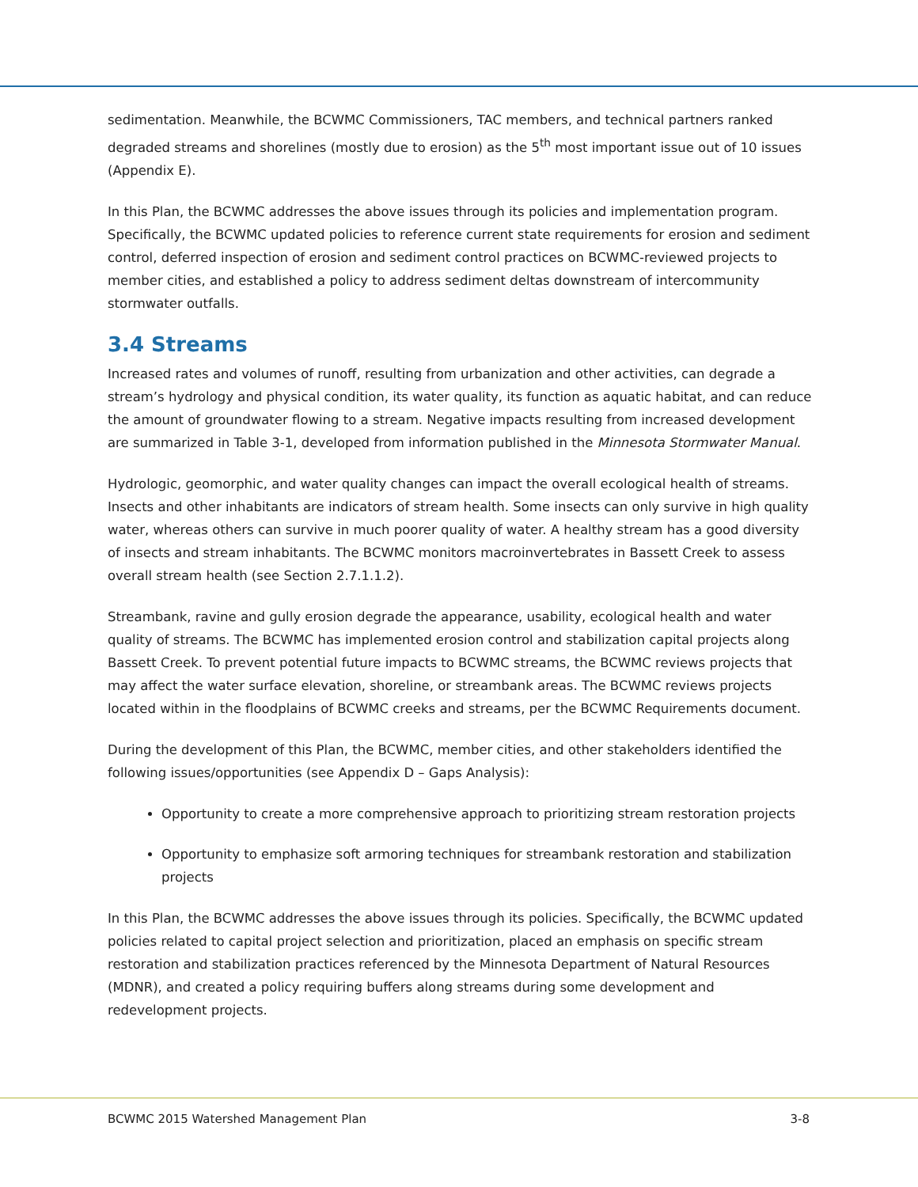sedimentation. Meanwhile, the BCWMC Commissioners, TAC members, and technical partners ranked degraded streams and shorelines (mostly due to erosion) as the 5<sup>th</sup> most important issue out of 10 issues (Appendix E).
In this Plan, the BCWMC addresses the above issues through its policies and implementation program. Specifically, the BCWMC updated policies to reference current state requirements for erosion and sediment control, deferred inspection of erosion and sediment control practices on BCWMC-reviewed projects to member cities, and established a policy to address sediment deltas downstream of intercommunity stormwater outfalls.
3.4 Streams
Increased rates and volumes of runoff, resulting from urbanization and other activities, can degrade a stream’s hydrology and physical condition, its water quality, its function as aquatic habitat, and can reduce the amount of groundwater flowing to a stream. Negative impacts resulting from increased development are summarized in Table 3-1, developed from information published in the Minnesota Stormwater Manual.
Hydrologic, geomorphic, and water quality changes can impact the overall ecological health of streams. Insects and other inhabitants are indicators of stream health. Some insects can only survive in high quality water, whereas others can survive in much poorer quality of water. A healthy stream has a good diversity of insects and stream inhabitants. The BCWMC monitors macroinvertebrates in Bassett Creek to assess overall stream health (see Section 2.7.1.1.2).
Streambank, ravine and gully erosion degrade the appearance, usability, ecological health and water quality of streams. The BCWMC has implemented erosion control and stabilization capital projects along Bassett Creek. To prevent potential future impacts to BCWMC streams, the BCWMC reviews projects that may affect the water surface elevation, shoreline, or streambank areas. The BCWMC reviews projects located within in the floodplains of BCWMC creeks and streams, per the BCWMC Requirements document.
During the development of this Plan, the BCWMC, member cities, and other stakeholders identified the following issues/opportunities (see Appendix D – Gaps Analysis):
Opportunity to create a more comprehensive approach to prioritizing stream restoration projects
Opportunity to emphasize soft armoring techniques for streambank restoration and stabilization projects
In this Plan, the BCWMC addresses the above issues through its policies. Specifically, the BCWMC updated policies related to capital project selection and prioritization, placed an emphasis on specific stream restoration and stabilization practices referenced by the Minnesota Department of Natural Resources (MDNR), and created a policy requiring buffers along streams during some development and redevelopment projects.
BCWMC 2015 Watershed Management Plan 3-8